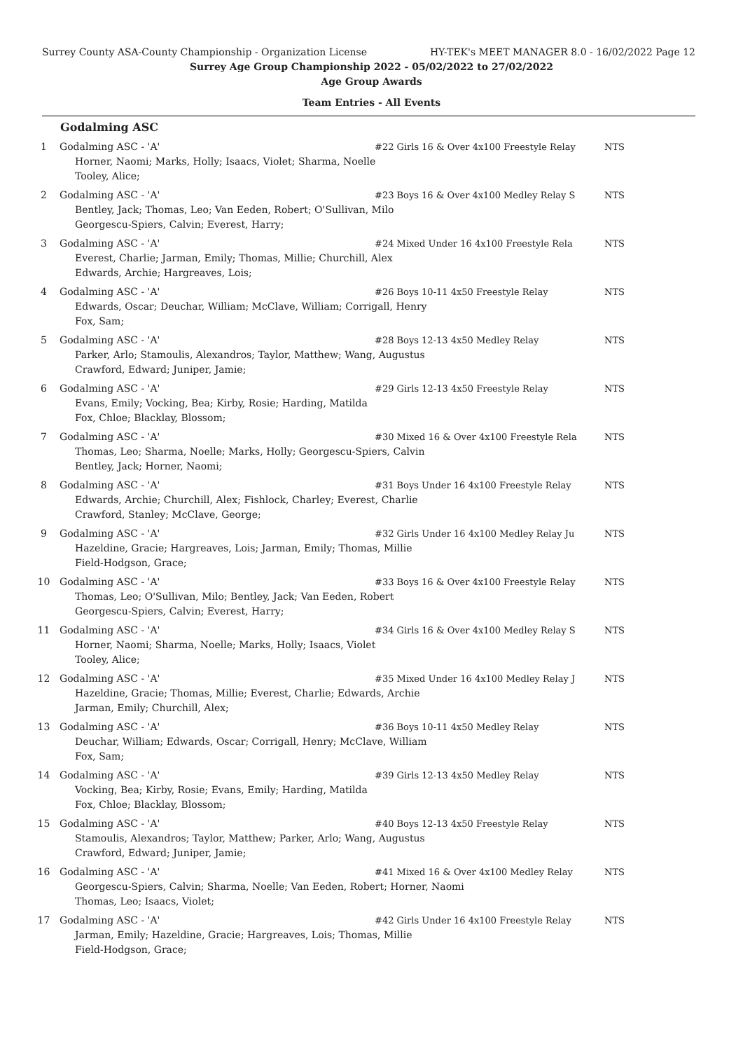Surrey County ASA-County Championship - Organization License HY-TEK's MEET MANAGER 8.0 - 16/02/2022 Page 12
Surrey Age Group Championship 2022 - 05/02/2022 to 27/02/2022
Age Group Awards
Team Entries - All Events
Godalming ASC
| 1 | Godalming ASC - 'A' | #22 Girls 16 & Over 4x100 Freestyle Relay | NTS |
| | Horner, Naomi; Marks, Holly; Isaacs, Violet; Sharma, Noelle Tooley, Alice; | | |
| 2 | Godalming ASC - 'A' | #23 Boys 16 & Over 4x100 Medley Relay S | NTS |
| | Bentley, Jack; Thomas, Leo; Van Eeden, Robert; O'Sullivan, Milo Georgescu-Spiers, Calvin; Everest, Harry; | | |
| 3 | Godalming ASC - 'A' | #24 Mixed Under 16 4x100 Freestyle Rela | NTS |
| | Everest, Charlie; Jarman, Emily; Thomas, Millie; Churchill, Alex Edwards, Archie; Hargreaves, Lois; | | |
| 4 | Godalming ASC - 'A' | #26 Boys 10-11 4x50 Freestyle Relay | NTS |
| | Edwards, Oscar; Deuchar, William; McClave, William; Corrigall, Henry Fox, Sam; | | |
| 5 | Godalming ASC - 'A' | #28 Boys 12-13 4x50 Medley Relay | NTS |
| | Parker, Arlo; Stamoulis, Alexandros; Taylor, Matthew; Wang, Augustus Crawford, Edward; Juniper, Jamie; | | |
| 6 | Godalming ASC - 'A' | #29 Girls 12-13 4x50 Freestyle Relay | NTS |
| | Evans, Emily; Vocking, Bea; Kirby, Rosie; Harding, Matilda Fox, Chloe; Blacklay, Blossom; | | |
| 7 | Godalming ASC - 'A' | #30 Mixed 16 & Over 4x100 Freestyle Rela | NTS |
| | Thomas, Leo; Sharma, Noelle; Marks, Holly; Georgescu-Spiers, Calvin Bentley, Jack; Horner, Naomi; | | |
| 8 | Godalming ASC - 'A' | #31 Boys Under 16 4x100 Freestyle Relay | NTS |
| | Edwards, Archie; Churchill, Alex; Fishlock, Charley; Everest, Charlie Crawford, Stanley; McClave, George; | | |
| 9 | Godalming ASC - 'A' | #32 Girls Under 16 4x100 Medley Relay Ju | NTS |
| | Hazeldine, Gracie; Hargreaves, Lois; Jarman, Emily; Thomas, Millie Field-Hodgson, Grace; | | |
| 10 | Godalming ASC - 'A' | #33 Boys 16 & Over 4x100 Freestyle Relay | NTS |
| | Thomas, Leo; O'Sullivan, Milo; Bentley, Jack; Van Eeden, Robert Georgescu-Spiers, Calvin; Everest, Harry; | | |
| 11 | Godalming ASC - 'A' | #34 Girls 16 & Over 4x100 Medley Relay S | NTS |
| | Horner, Naomi; Sharma, Noelle; Marks, Holly; Isaacs, Violet Tooley, Alice; | | |
| 12 | Godalming ASC - 'A' | #35 Mixed Under 16 4x100 Medley Relay J | NTS |
| | Hazeldine, Gracie; Thomas, Millie; Everest, Charlie; Edwards, Archie Jarman, Emily; Churchill, Alex; | | |
| 13 | Godalming ASC - 'A' | #36 Boys 10-11 4x50 Medley Relay | NTS |
| | Deuchar, William; Edwards, Oscar; Corrigall, Henry; McClave, William Fox, Sam; | | |
| 14 | Godalming ASC - 'A' | #39 Girls 12-13 4x50 Medley Relay | NTS |
| | Vocking, Bea; Kirby, Rosie; Evans, Emily; Harding, Matilda Fox, Chloe; Blacklay, Blossom; | | |
| 15 | Godalming ASC - 'A' | #40 Boys 12-13 4x50 Freestyle Relay | NTS |
| | Stamoulis, Alexandros; Taylor, Matthew; Parker, Arlo; Wang, Augustus Crawford, Edward; Juniper, Jamie; | | |
| 16 | Godalming ASC - 'A' | #41 Mixed 16 & Over 4x100 Medley Relay | NTS |
| | Georgescu-Spiers, Calvin; Sharma, Noelle; Van Eeden, Robert; Horner, Naomi Thomas, Leo; Isaacs, Violet; | | |
| 17 | Godalming ASC - 'A' | #42 Girls Under 16 4x100 Freestyle Relay | NTS |
| | Jarman, Emily; Hazeldine, Gracie; Hargreaves, Lois; Thomas, Millie Field-Hodgson, Grace; | | |